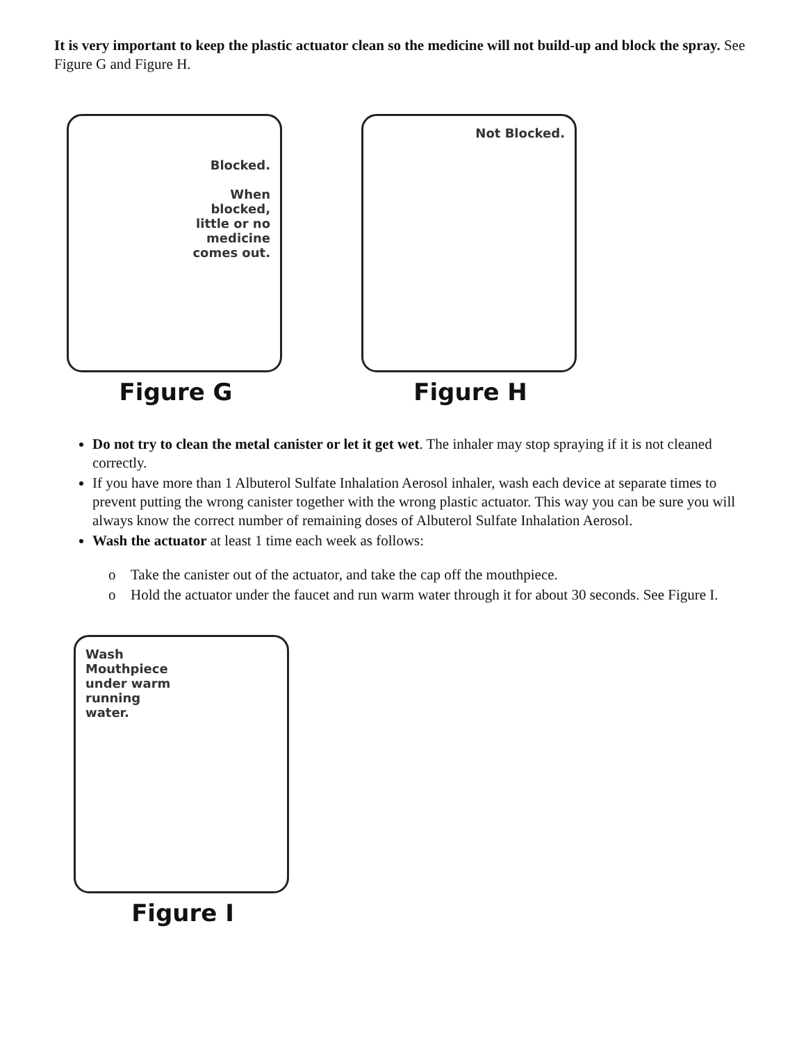It is very important to keep the plastic actuator clean so the medicine will not build-up and block the spray. See Figure G and Figure H.
Blocked.
When
blocked,
little or no
medicine
comes out.
Figure G
Not Blocked.
Figure H
Do not try to clean the metal canister or let it get wet. The inhaler may stop spraying if it is not cleaned correctly.
If you have more than 1 Albuterol Sulfate Inhalation Aerosol inhaler, wash each device at separate times to prevent putting the wrong canister together with the wrong plastic actuator. This way you can be sure you will always know the correct number of remaining doses of Albuterol Sulfate Inhalation Aerosol.
Wash the actuator at least 1 time each week as follows:
o Take the canister out of the actuator, and take the cap off the mouthpiece.
o Hold the actuator under the faucet and run warm water through it for about 30 seconds. See Figure I.
Wash
Mouthpiece
under warm
running
water.
Figure I